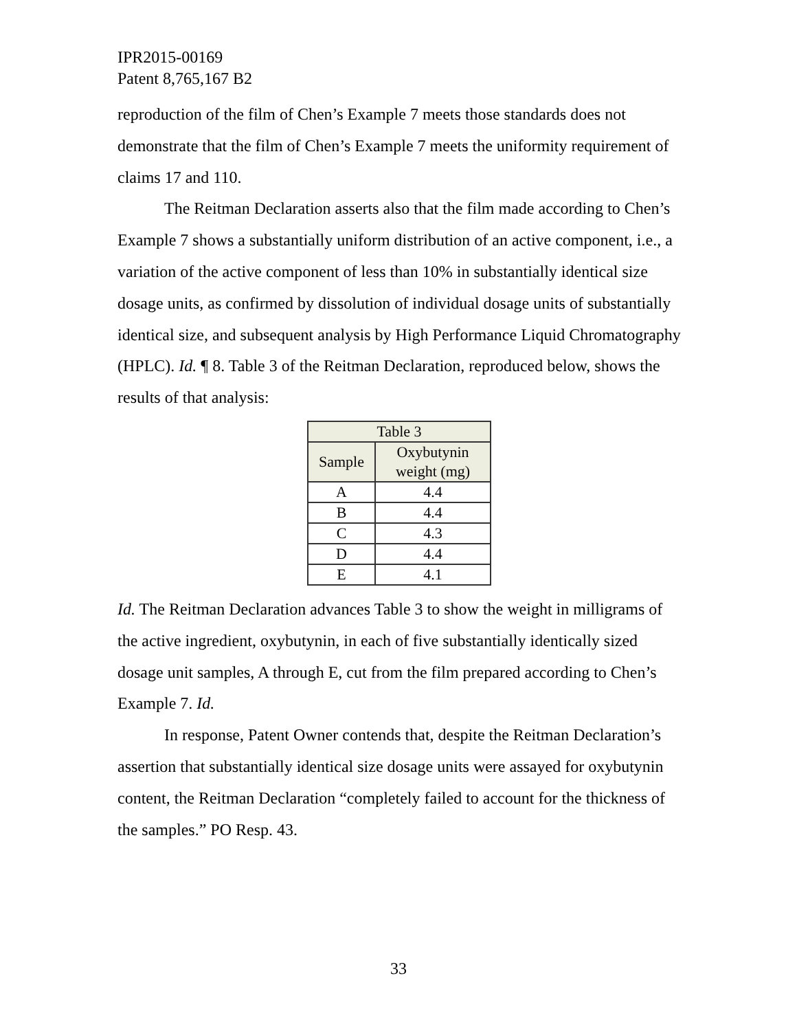IPR2015-00169
Patent 8,765,167 B2
reproduction of the film of Chen’s Example 7 meets those standards does not demonstrate that the film of Chen’s Example 7 meets the uniformity requirement of claims 17 and 110.
The Reitman Declaration asserts also that the film made according to Chen’s Example 7 shows a substantially uniform distribution of an active component, i.e., a variation of the active component of less than 10% in substantially identical size dosage units, as confirmed by dissolution of individual dosage units of substantially identical size, and subsequent analysis by High Performance Liquid Chromatography (HPLC). Id. ¶ 8. Table 3 of the Reitman Declaration, reproduced below, shows the results of that analysis:
| Table 3 | |
| --- | --- |
| Sample | Oxybutynin weight (mg) |
| A | 4.4 |
| B | 4.4 |
| C | 4.3 |
| D | 4.4 |
| E | 4.1 |
Id. The Reitman Declaration advances Table 3 to show the weight in milligrams of the active ingredient, oxybutynin, in each of five substantially identically sized dosage unit samples, A through E, cut from the film prepared according to Chen’s Example 7. Id.
In response, Patent Owner contends that, despite the Reitman Declaration’s assertion that substantially identical size dosage units were assayed for oxybutynin content, the Reitman Declaration “completely failed to account for the thickness of the samples.” PO Resp. 43.
33